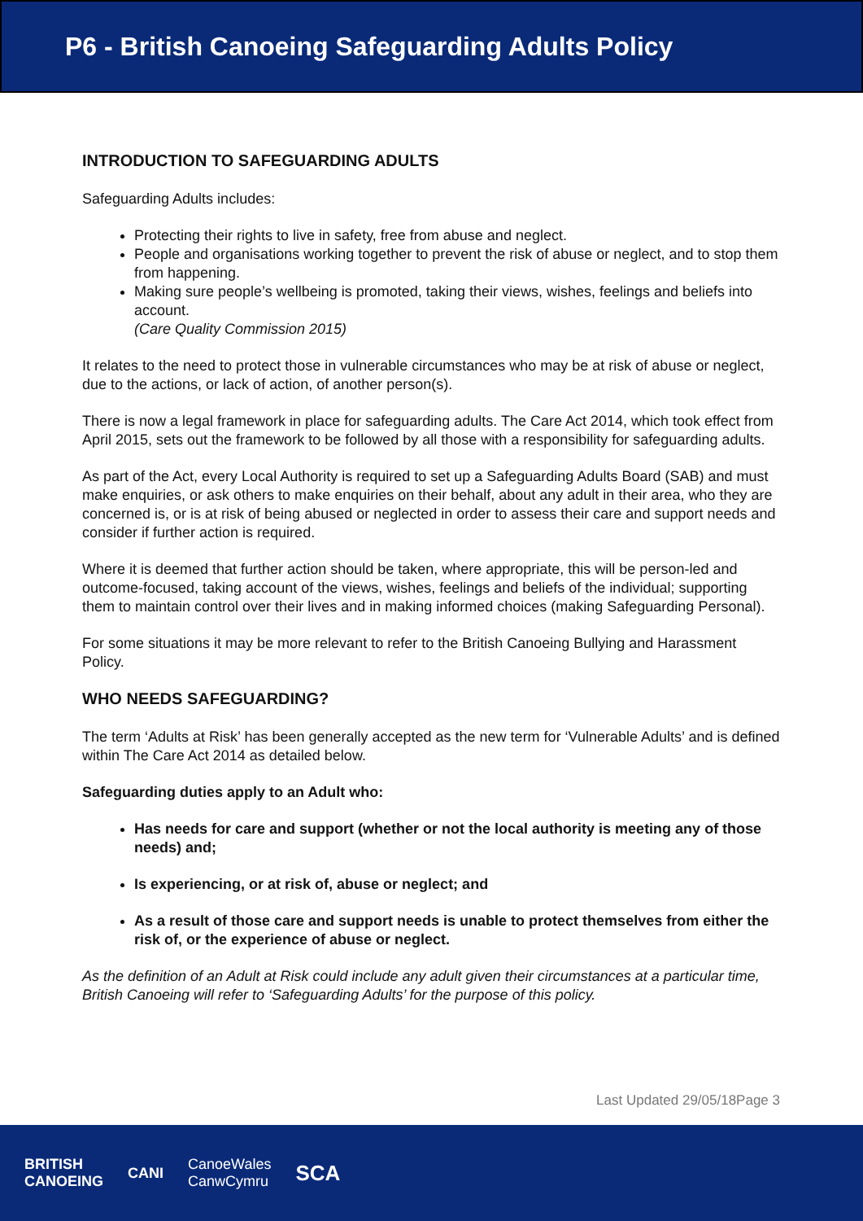P6 - British Canoeing Safeguarding Adults Policy
INTRODUCTION TO SAFEGUARDING ADULTS
Safeguarding Adults includes:
Protecting their rights to live in safety, free from abuse and neglect.
People and organisations working together to prevent the risk of abuse or neglect, and to stop them from happening.
Making sure people’s wellbeing is promoted, taking their views, wishes, feelings and beliefs into account.
(Care Quality Commission 2015)
It relates to the need to protect those in vulnerable circumstances who may be at risk of abuse or neglect, due to the actions, or lack of action, of another person(s).
There is now a legal framework in place for safeguarding adults. The Care Act 2014, which took effect from April 2015, sets out the framework to be followed by all those with a responsibility for safeguarding adults.
As part of the Act, every Local Authority is required to set up a Safeguarding Adults Board (SAB) and must make enquiries, or ask others to make enquiries on their behalf, about any adult in their area, who they are concerned is, or is at risk of being abused or neglected in order to assess their care and support needs and consider if further action is required.
Where it is deemed that further action should be taken, where appropriate, this will be person-led and outcome-focused, taking account of the views, wishes, feelings and beliefs of the individual; supporting them to maintain control over their lives and in making informed choices (making Safeguarding Personal).
For some situations it may be more relevant to refer to the British Canoeing Bullying and Harassment Policy.
WHO NEEDS SAFEGUARDING?
The term ‘Adults at Risk’ has been generally accepted as the new term for ‘Vulnerable Adults’ and is defined within The Care Act 2014 as detailed below.
Safeguarding duties apply to an Adult who:
Has needs for care and support (whether or not the local authority is meeting any of those needs) and;
Is experiencing, or at risk of, abuse or neglect; and
As a result of those care and support needs is unable to protect themselves from either the risk of, or the experience of abuse or neglect.
As the definition of an Adult at Risk could include any adult given their circumstances at a particular time, British Canoeing will refer to ‘Safeguarding Adults’ for the purpose of this policy.
Last Updated 29/05/18Page 3
BRITISH
CANOEING CANI CanoeWales
CanwCymru SCA